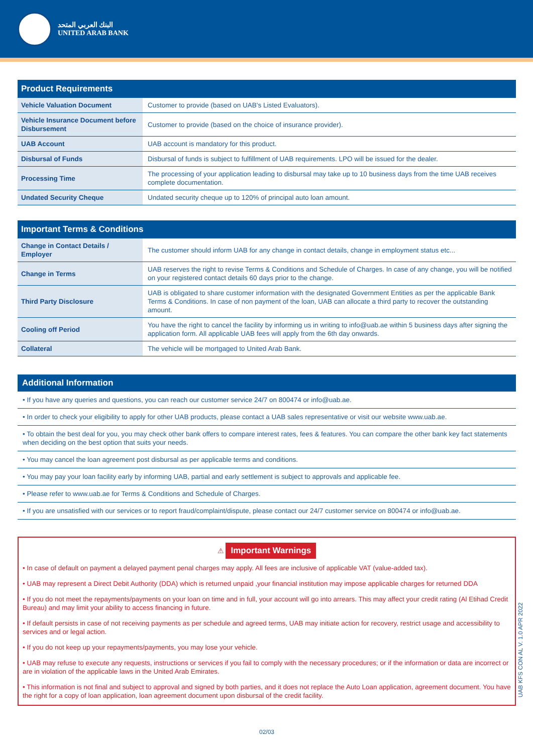البنك العربي المتحد
UNITED ARAB BANK
| Product Requirements | |
| --- | --- |
| Vehicle Valuation Document | Customer to provide (based on UAB's Listed Evaluators). |
| Vehicle Insurance Document before Disbursement | Customer to provide (based on the choice of insurance provider). |
| UAB Account | UAB account is mandatory for this product. |
| Disbursal of Funds | Disbursal of funds is subject to fulfillment of UAB requirements. LPO will be issued for the dealer. |
| Processing Time | The processing of your application leading to disbursal may take up to 10 business days from the time UAB receives complete documentation. |
| Undated Security Cheque | Undated security cheque up to 120% of principal auto loan amount. |
| Important Terms & Conditions | |
| --- | --- |
| Change in Contact Details / Employer | The customer should inform UAB for any change in contact details, change in employment status etc... |
| Change in Terms | UAB reserves the right to revise Terms & Conditions and Schedule of Charges. In case of any change, you will be notified on your registered contact details 60 days prior to the change. |
| Third Party Disclosure | UAB is obligated to share customer information with the designated Government Entities as per the applicable Bank Terms & Conditions. In case of non payment of the loan, UAB can allocate a third party to recover the outstanding amount. |
| Cooling off Period | You have the right to cancel the facility by informing us in writing to info@uab.ae within 5 business days after signing the application form. All applicable UAB fees will apply from the 6th day onwards. |
| Collateral | The vehicle will be mortgaged to United Arab Bank. |
Additional Information
• If you have any queries and questions, you can reach our customer service 24/7 on 800474 or info@uab.ae.
• In order to check your eligibility to apply for other UAB products, please contact a UAB sales representative or visit our website www.uab.ae.
• To obtain the best deal for you, you may check other bank offers to compare interest rates, fees & features. You can compare the other bank key fact statements when deciding on the best option that suits your needs.
• You may cancel the loan agreement post disbursal as per applicable terms and conditions.
• You may pay your loan facility early by informing UAB, partial and early settlement is subject to approvals and applicable fee.
• Please refer to www.uab.ae for Terms & Conditions and Schedule of Charges.
• If you are unsatisfied with our services or to report fraud/complaint/dispute, please contact our 24/7 customer service on 800474 or info@uab.ae.
⚠ Important Warnings
• In case of default on payment a delayed payment penal charges may apply. All fees are inclusive of applicable VAT (value-added tax).
• UAB may represent a Direct Debit Authority (DDA) which is returned unpaid ,your financial institution may impose applicable charges for returned DDA
• If you do not meet the repayments/payments on your loan on time and in full, your account will go into arrears. This may affect your credit rating (Al Etihad Credit Bureau) and may limit your ability to access financing in future.
• If default persists in case of not receiving payments as per schedule and agreed terms, UAB may initiate action for recovery, restrict usage and accessibility to services and or legal action.
• If you do not keep up your repayments/payments, you may lose your vehicle.
• UAB may refuse to execute any requests, instructions or services if you fail to comply with the necessary procedures; or if the information or data are incorrect or are in violation of the applicable laws in the United Arab Emirates.
• This information is not final and subject to approval and signed by both parties, and it does not replace the Auto Loan application, agreement document. You have the right for a copy of loan application, loan agreement document upon disbursal of the credit facility.
02/03
UAB KFS CON AL V. 1.0 APR 2022